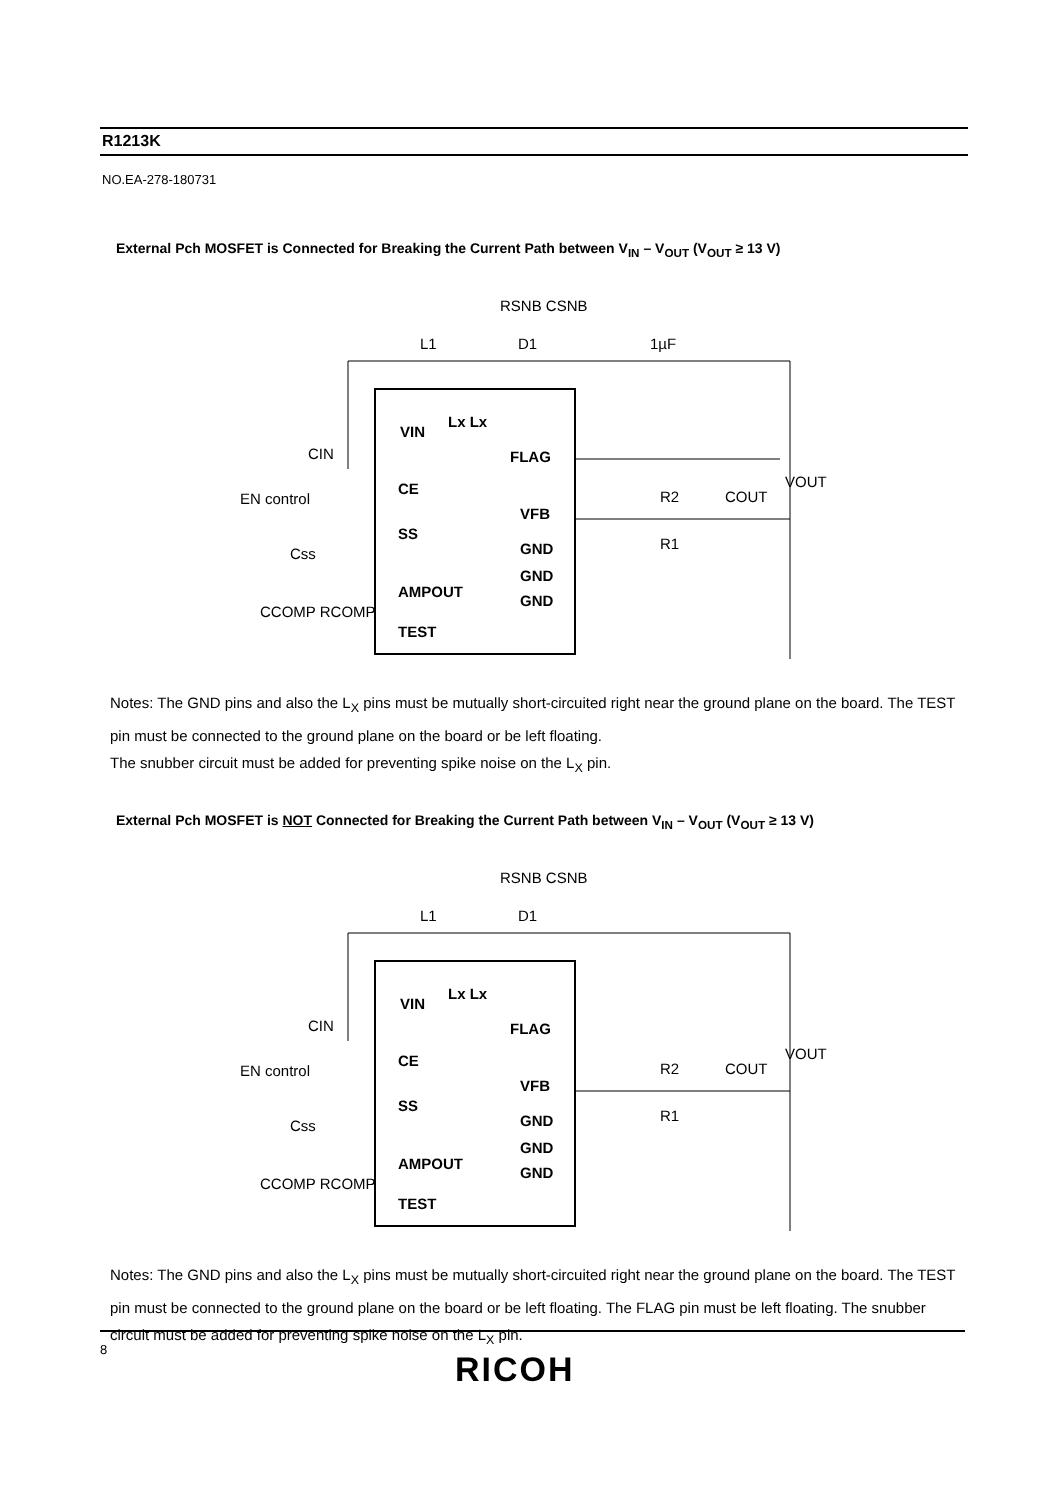R1213K
NO.EA-278-180731
External Pch MOSFET is Connected for Breaking the Current Path between V<sub>IN</sub> – V<sub>OUT</sub> (V<sub>OUT</sub> ≥ 13 V)
VIN
Lx Lx
FLAG
CE
VFB
SS
GND
GND
GND
AMPOUT
TEST
L1
D1
1µF
RSNB CSNB
CIN
EN control
Css
CCOMP RCOMP
R2
COUT
R1
VOUT
Notes: The GND pins and also the L<sub>X</sub> pins must be mutually short-circuited right near the ground plane on the board. The TEST pin must be connected to the ground plane on the board or be left floating.
The snubber circuit must be added for preventing spike noise on the L<sub>X</sub> pin.
External Pch MOSFET is NOT Connected for Breaking the Current Path between V<sub>IN</sub> – V<sub>OUT</sub> (V<sub>OUT</sub> ≥ 13 V)
VIN
Lx Lx
FLAG
CE
VFB
SS
GND
GND
GND
AMPOUT
TEST
L1
D1
RSNB CSNB
CIN
EN control
Css
CCOMP RCOMP
R2
COUT
R1
VOUT
Notes: The GND pins and also the L<sub>X</sub> pins must be mutually short-circuited right near the ground plane on the board. The TEST pin must be connected to the ground plane on the board or be left floating. The FLAG pin must be left floating. The snubber circuit must be added for preventing spike noise on the L<sub>X</sub> pin.
8
RICOH